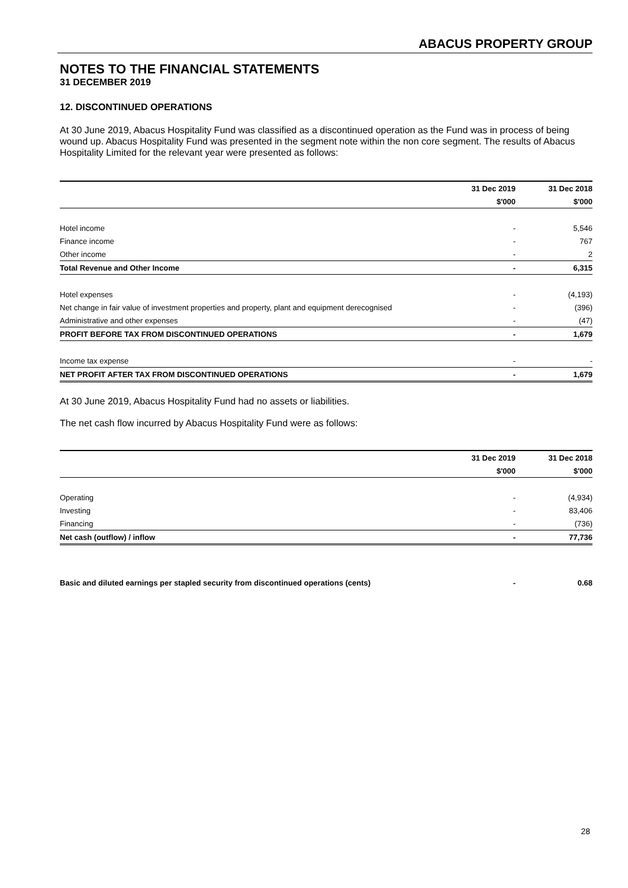ABACUS PROPERTY GROUP
NOTES TO THE FINANCIAL STATEMENTS
31 DECEMBER 2019
12. DISCONTINUED OPERATIONS
At 30 June 2019, Abacus Hospitality Fund was classified as a discontinued operation as the Fund was in process of being wound up. Abacus Hospitality Fund was presented in the segment note within the non core segment. The results of Abacus Hospitality Limited for the relevant year were presented as follows:
| | 31 Dec 2019 | 31 Dec 2018 |
| --- | --- | --- |
| | $'000 | $'000 |
| Hotel income | - | 5,546 |
| Finance income | - | 767 |
| Other income | - | 2 |
| Total Revenue and Other Income | - | 6,315 |
| Hotel expenses | - | (4,193) |
| Net change in fair value of investment properties and property, plant and equipment derecognised | - | (396) |
| Administrative and other expenses | - | (47) |
| PROFIT BEFORE TAX FROM DISCONTINUED OPERATIONS | - | 1,679 |
| Income tax expense | - | - |
| NET PROFIT AFTER TAX FROM DISCONTINUED OPERATIONS | - | 1,679 |
At 30 June 2019, Abacus Hospitality Fund had no assets or liabilities.
The net cash flow incurred by Abacus Hospitality Fund were as follows:
| | 31 Dec 2019 | 31 Dec 2018 |
| --- | --- | --- |
| | $'000 | $'000 |
| Operating | - | (4,934) |
| Investing | - | 83,406 |
| Financing | - | (736) |
| Net cash (outflow) / inflow | - | 77,736 |
| Basic and diluted earnings per stapled security from discontinued operations (cents) | - | 0.68 |
28